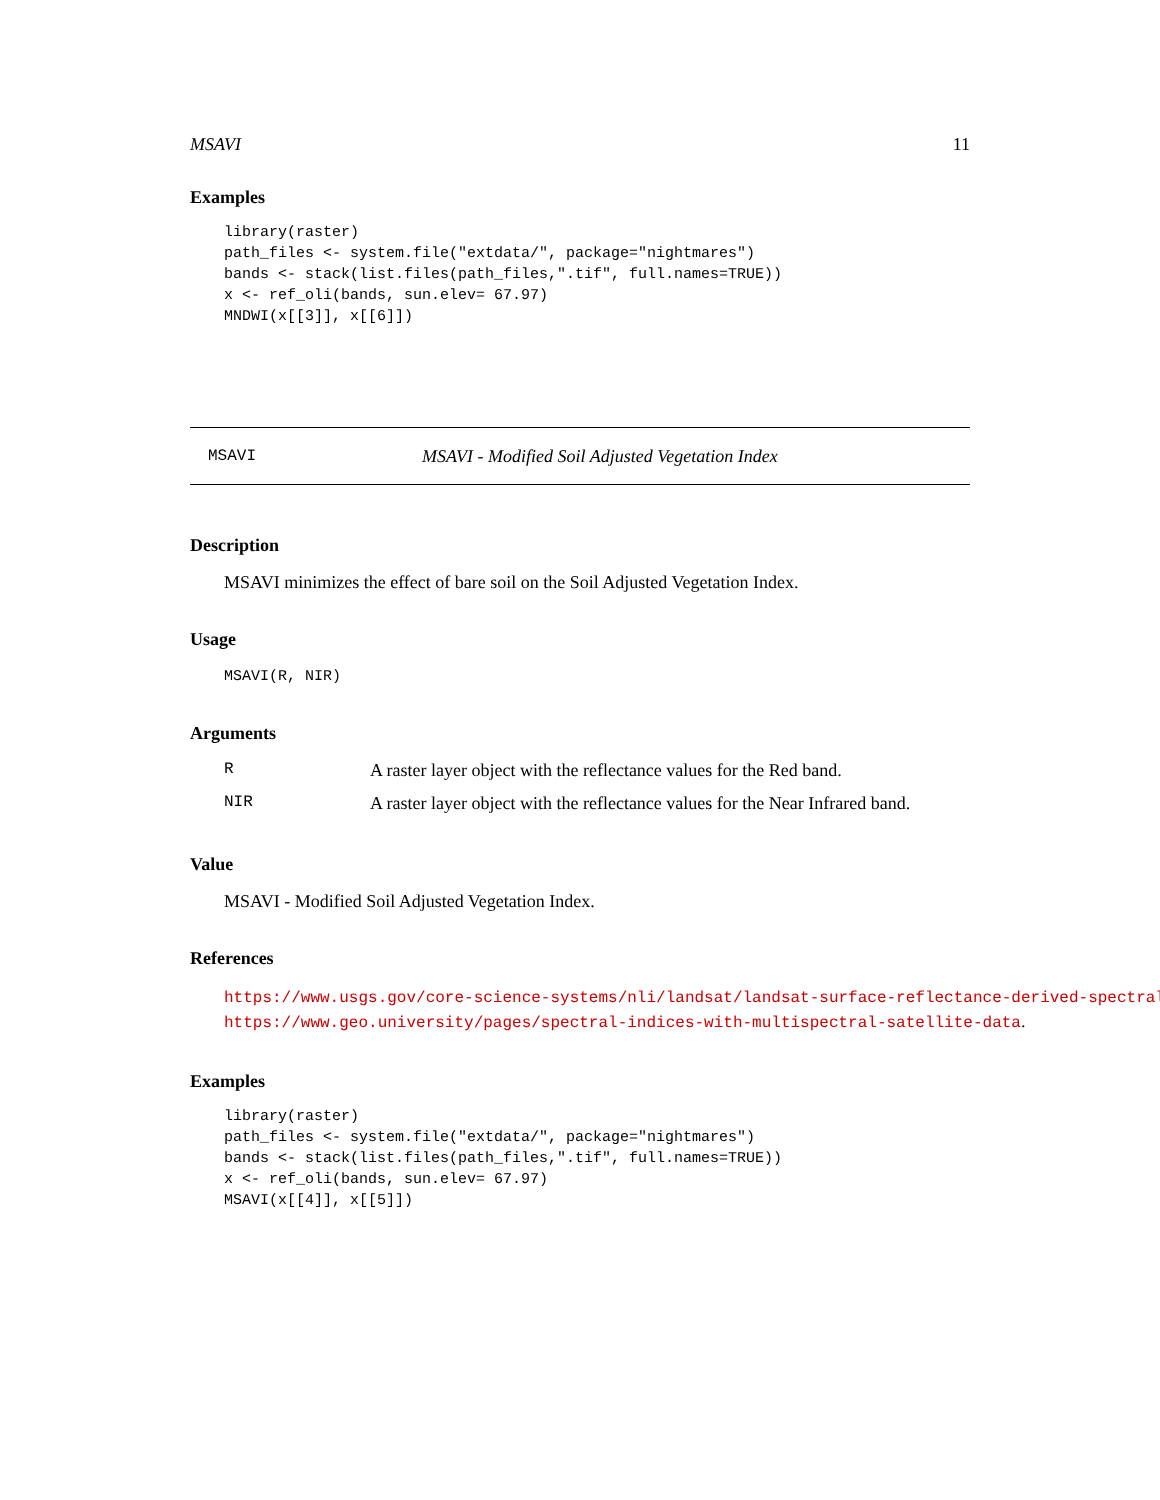MSAVI 11
Examples
library(raster)
path_files <- system.file("extdata/", package="nightmares")
bands <- stack(list.files(path_files,".tif", full.names=TRUE))
x <- ref_oli(bands, sun.elev= 67.97)
MNDWI(x[[3]], x[[6]])
MSAVI MSAVI - Modified Soil Adjusted Vegetation Index
Description
MSAVI minimizes the effect of bare soil on the Soil Adjusted Vegetation Index.
Usage
MSAVI(R, NIR)
Arguments
| R | A raster layer object with the reflectance values for the Red band. |
| NIR | A raster layer object with the reflectance values for the Near Infrared band. |
Value
MSAVI - Modified Soil Adjusted Vegetation Index.
References
https://www.usgs.gov/core-science-systems/nli/landsat/landsat-surface-reflectance-derived-spectral-
https://www.geo.university/pages/spectral-indices-with-multispectral-satellite-data.
Examples
library(raster)
path_files <- system.file("extdata/", package="nightmares")
bands <- stack(list.files(path_files,".tif", full.names=TRUE))
x <- ref_oli(bands, sun.elev= 67.97)
MSAVI(x[[4]], x[[5]])